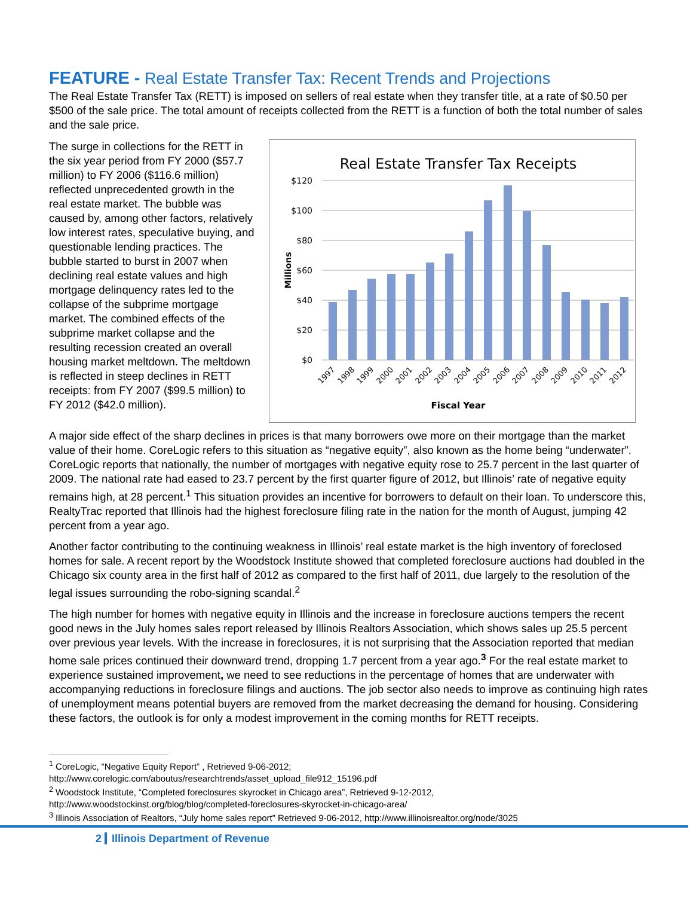FEATURE - Real Estate Transfer Tax: Recent Trends and Projections
The Real Estate Transfer Tax (RETT) is imposed on sellers of real estate when they transfer title, at a rate of $0.50 per $500 of the sale price. The total amount of receipts collected from the RETT is a function of both the total number of sales and the sale price.
The surge in collections for the RETT in the six year period from FY 2000 ($57.7 million) to FY 2006 ($116.6 million) reflected unprecedented growth in the real estate market. The bubble was caused by, among other factors, relatively low interest rates, speculative buying, and questionable lending practices. The bubble started to burst in 2007 when declining real estate values and high mortgage delinquency rates led to the collapse of the subprime mortgage market. The combined effects of the subprime market collapse and the resulting recession created an overall housing market meltdown. The meltdown is reflected in steep declines in RETT receipts: from FY 2007 ($99.5 million) to FY 2012 ($42.0 million).
Real Estate Transfer Tax Receipts
$120
$100
$80
$60
$40
$20
$0
Millions
1997
1998
1999
2000
2001
2002
2003
2004
2005
2006
2007
2008
2009
2010
2011
2012
Fiscal Year
A major side effect of the sharp declines in prices is that many borrowers owe more on their mortgage than the market value of their home. CoreLogic refers to this situation as “negative equity”, also known as the home being “underwater”. CoreLogic reports that nationally, the number of mortgages with negative equity rose to 25.7 percent in the last quarter of 2009. The national rate had eased to 23.7 percent by the first quarter figure of 2012, but Illinois’ rate of negative equity remains high, at 28 percent.<sup>1</sup> This situation provides an incentive for borrowers to default on their loan. To underscore this, RealtyTrac reported that Illinois had the highest foreclosure filing rate in the nation for the month of August, jumping 42 percent from a year ago.
Another factor contributing to the continuing weakness in Illinois’ real estate market is the high inventory of foreclosed homes for sale. A recent report by the Woodstock Institute showed that completed foreclosure auctions had doubled in the Chicago six county area in the first half of 2012 as compared to the first half of 2011, due largely to the resolution of the legal issues surrounding the robo-signing scandal.<sup>2</sup>
The high number for homes with negative equity in Illinois and the increase in foreclosure auctions tempers the recent good news in the July homes sales report released by Illinois Realtors Association, which shows sales up 25.5 percent over previous year levels. With the increase in foreclosures, it is not surprising that the Association reported that median home sale prices continued their downward trend, dropping 1.7 percent from a year ago.<sup>3</sup> For the real estate market to experience sustained improvement, we need to see reductions in the percentage of homes that are underwater with accompanying reductions in foreclosure filings and auctions. The job sector also needs to improve as continuing high rates of unemployment means potential buyers are removed from the market decreasing the demand for housing. Considering these factors, the outlook is for only a modest improvement in the coming months for RETT receipts.
<sup>1</sup> CoreLogic, “Negative Equity Report” , Retrieved 9-06-2012;
http://www.corelogic.com/aboutus/researchtrends/asset_upload_file912_15196.pdf
<sup>2</sup> Woodstock Institute, “Completed foreclosures skyrocket in Chicago area”, Retrieved 9-12-2012,
http://www.woodstockinst.org/blog/blog/completed-foreclosures-skyrocket-in-chicago-area/
<sup>3</sup> Illinois Association of Realtors, “July home sales report” Retrieved 9-06-2012, http://www.illinoisrealtor.org/node/3025
2 Illinois Department of Revenue